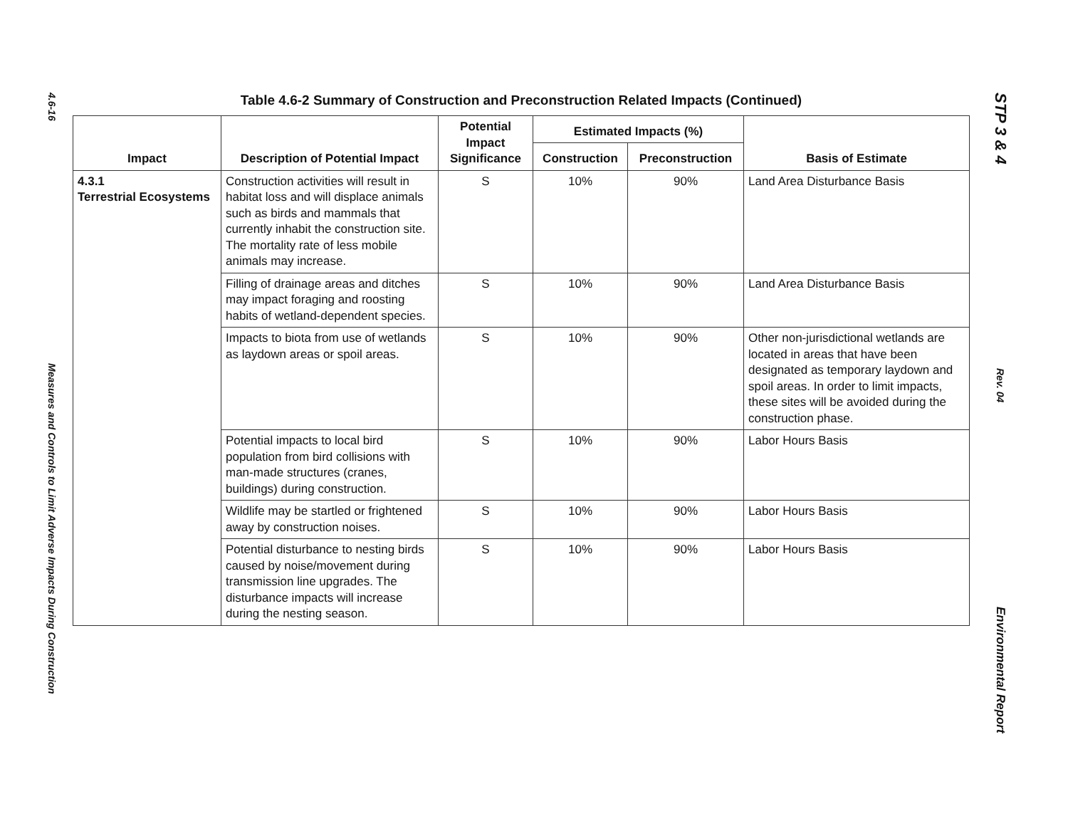4.6-16
Measures and Controls to Limit Adverse Impacts During Construction
Table 4.6-2 Summary of Construction and Preconstruction Related Impacts (Continued)
| Impact | Description of Potential Impact | Potential Impact Significance | Estimated Impacts (%) | | Basis of Estimate |
| --- | --- | --- | --- | --- | --- |
| | | | Construction | Preconstruction | |
| 4.3.1 Terrestrial Ecosystems | Construction activities will result in habitat loss and will displace animals such as birds and mammals that currently inhabit the construction site. The mortality rate of less mobile animals may increase. | S | 10% | 90% | Land Area Disturbance Basis |
| | Filling of drainage areas and ditches may impact foraging and roosting habits of wetland-dependent species. | S | 10% | 90% | Land Area Disturbance Basis |
| | Impacts to biota from use of wetlands as laydown areas or spoil areas. | S | 10% | 90% | Other non-jurisdictional wetlands are located in areas that have been designated as temporary laydown and spoil areas. In order to limit impacts, these sites will be avoided during the construction phase. |
| | Potential impacts to local bird population from bird collisions with man-made structures (cranes, buildings) during construction. | S | 10% | 90% | Labor Hours Basis |
| | Wildlife may be startled or frightened away by construction noises. | S | 10% | 90% | Labor Hours Basis |
| | Potential disturbance to nesting birds caused by noise/movement during transmission line upgrades. The disturbance impacts will increase during the nesting season. | S | 10% | 90% | Labor Hours Basis |
STP 3 & 4
Rev. 04
Environmental Report